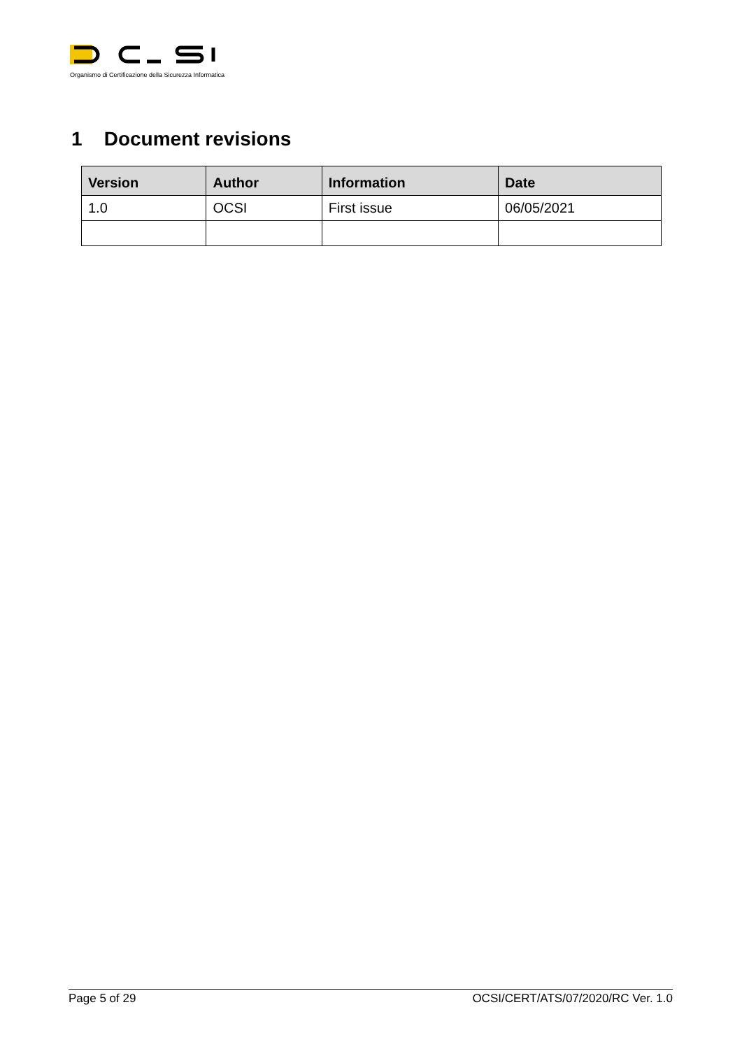Organismo di Certificazione della Sicurezza Informatica
1 Document revisions
| Version | Author | Information | Date |
| --- | --- | --- | --- |
| 1.0 | OCSI | First issue | 06/05/2021 |
Page 5 of 29 OCSI/CERT/ATS/07/2020/RC Ver. 1.0